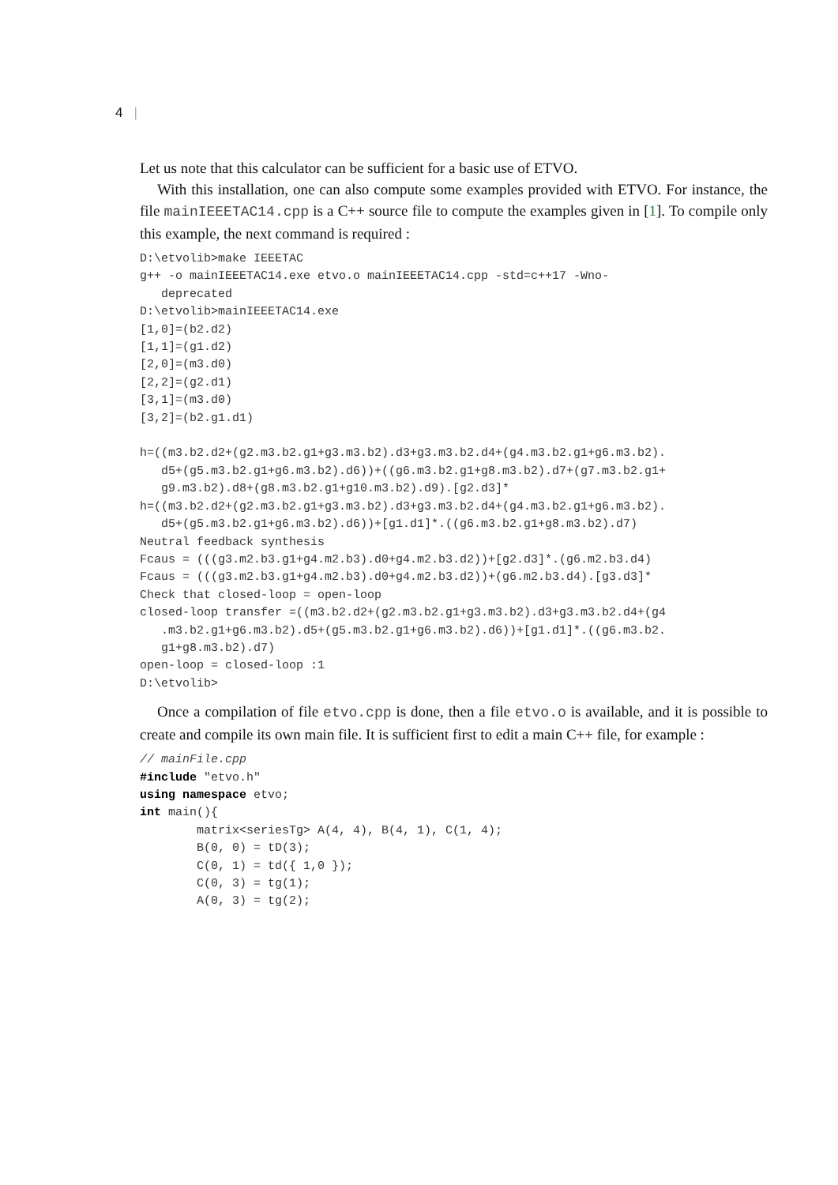4 |
Let us note that this calculator can be sufficient for a basic use of ETVO.
With this installation, one can also compute some examples provided with ETVO. For instance, the file mainIEEETAC14.cpp is a C++ source file to compute the examples given in [1]. To compile only this example, the next command is required :
D:\etvolib>make IEEETAC
g++ -o mainIEEETAC14.exe etvo.o mainIEEETAC14.cpp -std=c++17 -Wno-
   deprecated
D:\etvolib>mainIEEETAC14.exe
[1,0]=(b2.d2)
[1,1]=(g1.d2)
[2,0]=(m3.d0)
[2,2]=(g2.d1)
[3,1]=(m3.d0)
[3,2]=(b2.g1.d1)

h=((m3.b2.d2+(g2.m3.b2.g1+g3.m3.b2).d3+g3.m3.b2.d4+(g4.m3.b2.g1+g6.m3.b2).
   d5+(g5.m3.b2.g1+g6.m3.b2).d6))+((g6.m3.b2.g1+g8.m3.b2).d7+(g7.m3.b2.g1+
   g9.m3.b2).d8+(g8.m3.b2.g1+g10.m3.b2).d9).[g2.d3]*
h=((m3.b2.d2+(g2.m3.b2.g1+g3.m3.b2).d3+g3.m3.b2.d4+(g4.m3.b2.g1+g6.m3.b2).
   d5+(g5.m3.b2.g1+g6.m3.b2).d6))+[g1.d1]*.((g6.m3.b2.g1+g8.m3.b2).d7)
Neutral feedback synthesis
Fcaus = (((g3.m2.b3.g1+g4.m2.b3).d0+g4.m2.b3.d2))+[g2.d3]*.(g6.m2.b3.d4)
Fcaus = (((g3.m2.b3.g1+g4.m2.b3).d0+g4.m2.b3.d2))+(g6.m2.b3.d4).[g3.d3]*
Check that closed-loop = open-loop
closed-loop transfer =((m3.b2.d2+(g2.m3.b2.g1+g3.m3.b2).d3+g3.m3.b2.d4+(g4
   .m3.b2.g1+g6.m3.b2).d5+(g5.m3.b2.g1+g6.m3.b2).d6))+[g1.d1]*.((g6.m3.b2.
   g1+g8.m3.b2).d7)
open-loop = closed-loop :1
D:\etvolib>
Once a compilation of file etvo.cpp is done, then a file etvo.o is available, and it is possible to create and compile its own main file. It is sufficient first to edit a main C++ file, for example :
// mainFile.cpp
#include "etvo.h"
using namespace etvo;
int main(){
        matrix<seriesTg> A(4, 4), B(4, 1), C(1, 4);
        B(0, 0) = tD(3);
        C(0, 1) = td({ 1,0 });
        C(0, 3) = tg(1);
        A(0, 3) = tg(2);